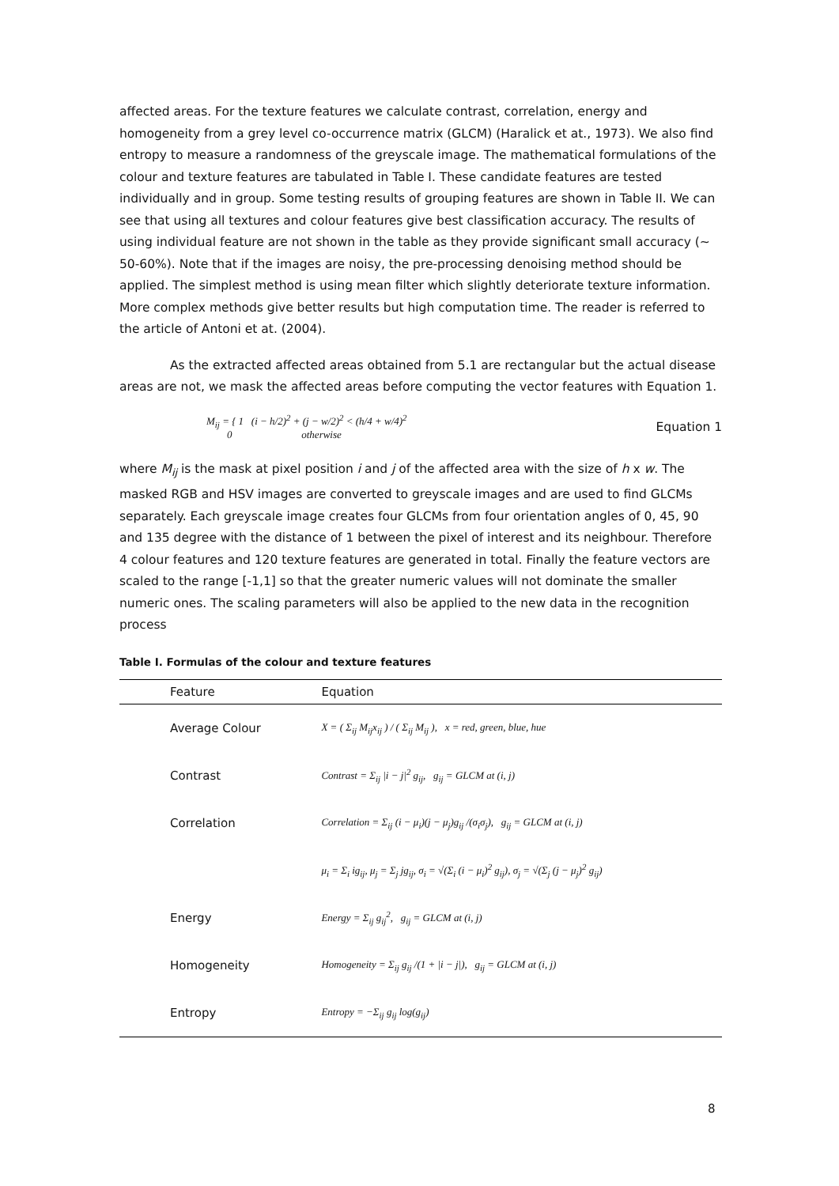affected areas. For the texture features we calculate contrast, correlation, energy and homogeneity from a grey level co-occurrence matrix (GLCM) (Haralick et at., 1973). We also find entropy to measure a randomness of the greyscale image. The mathematical formulations of the colour and texture features are tabulated in Table I. These candidate features are tested individually and in group. Some testing results of grouping features are shown in Table II. We can see that using all textures and colour features give best classification accuracy. The results of using individual feature are not shown in the table as they provide significant small accuracy (~ 50-60%). Note that if the images are noisy, the pre-processing denoising method should be applied. The simplest method is using mean filter which slightly deteriorate texture information. More complex methods give better results but high computation time. The reader is referred to the article of Antoni et at. (2004).
As the extracted affected areas obtained from 5.1 are rectangular but the actual disease areas are not, we mask the affected areas before computing the vector features with Equation 1.
M<sub>ij</sub> = { 1 (i − h/2)<sup>2</sup> + (j − w/2)<sup>2</sup> < (h/4 + w/4)<sup>2</sup>
0 otherwise
Equation 1
where M<sub>ij</sub> is the mask at pixel position i and j of the affected area with the size of h x w. The masked RGB and HSV images are converted to greyscale images and are used to find GLCMs separately. Each greyscale image creates four GLCMs from four orientation angles of 0, 45, 90 and 135 degree with the distance of 1 between the pixel of interest and its neighbour. Therefore 4 colour features and 120 texture features are generated in total. Finally the feature vectors are scaled to the range [-1,1] so that the greater numeric values will not dominate the smaller numeric ones. The scaling parameters will also be applied to the new data in the recognition process
Table I. Formulas of the colour and texture features
| Feature | Equation |
| --- | --- |
| Average Colour | X = ( Σ<sub>ij</sub> M<sub>ij</sub>x<sub>ij</sub> ) / ( Σ<sub>ij</sub> M<sub>ij</sub> ), x = red, green, blue, hue |
| Contrast | Contrast = Σ<sub>ij</sub> /i − j/<sup>2</sup> g<sub>ij</sub>, g<sub>ij</sub> = GLCM at (i, j) |
| Correlation | Correlation = Σ<sub>ij</sub> (i − μ<sub>i</sub>)(j − μ<sub>j</sub>)g<sub>ij</sub> /(σ<sub>i</sub>σ<sub>j</sub>), g<sub>ij</sub> = GLCM at (i, j) |
| | μ<sub>i</sub> = Σ<sub>i</sub> ig<sub>ij</sub>, μ<sub>j</sub> = Σ<sub>j</sub> jg<sub>ij</sub>, σ<sub>i</sub> = √(Σ<sub>i</sub> (i − μ<sub>i</sub>)<sup>2</sup> g<sub>ij</sub>), σ<sub>j</sub> = √(Σ<sub>j</sub> (j − μ<sub>j</sub>)<sup>2</sup> g<sub>ij</sub>) |
| Energy | Energy = Σ<sub>ij</sub> g<sub>ij</sub><sup>2</sup>, g<sub>ij</sub> = GLCM at (i, j) |
| Homogeneity | Homogeneity = Σ<sub>ij</sub> g<sub>ij</sub> /(1 + /i − j/), g<sub>ij</sub> = GLCM at (i, j) |
| Entropy | Entropy = −Σ<sub>ij</sub> g<sub>ij</sub> log(g<sub>ij</sub>) |
8